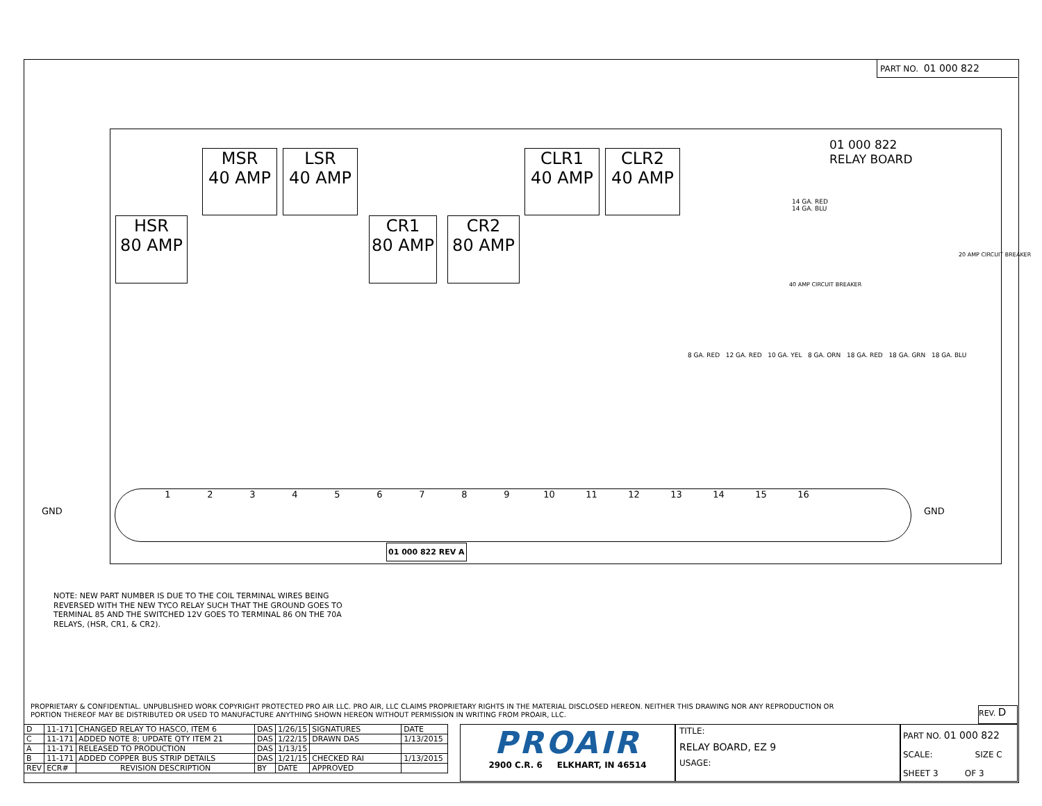PART NO. 01 000 822
01 000 822
RELAY BOARD
MSR
40 AMP
LSR
40 AMP
CLR1
40 AMP
CLR2
40 AMP
HSR
80 AMP
CR1
80 AMP
CR2
80 AMP
GND GND
14 GA. RED
14 GA. BLU
20 AMP CIRCUIT BREAKER
40 AMP CIRCUIT BREAKER
8 GA. RED 12 GA. RED 10 GA. YEL 8 GA. ORN 18 GA. RED 18 GA. GRN 18 GA. BLU
123456789 10 11 12 13 14 15 16
01 000 822 REV A
NOTE: NEW PART NUMBER IS DUE TO THE COIL TERMINAL WIRES BEING
REVERSED WITH THE NEW TYCO RELAY SUCH THAT THE GROUND GOES TO
TERMINAL 85 AND THE SWITCHED 12V GOES TO TERMINAL 86 ON THE 70A
RELAYS, (HSR, CR1, & CR2).
PROPRIETARY & CONFIDENTIAL. UNPUBLISHED WORK COPYRIGHT PROTECTED PRO AIR LLC. PRO AIR, LLC CLAIMS PROPRIETARY RIGHTS IN THE MATERIAL DISCLOSED HEREON. NEITHER THIS DRAWING NOR ANY REPRODUCTION OR PORTION THEREOF MAY BE DISTRIBUTED OR USED TO MANUFACTURE ANYTHING SHOWN HEREON WITHOUT PERMISSION IN WRITING FROM PROAIR, LLC.
| D | 11-171 | CHANGED RELAY TO HASCO, ITEM 6 | DAS | 1/26/15 | SIGNATURES | DATE |
| C | 11-171 | ADDED NOTE 8; UPDATE QTY ITEM 21 | DAS | 1/22/15 | DRAWN DAS | 1/13/2015 |
| A | 11-171 | RELEASED TO PRODUCTION | DAS | 1/13/15 | | |
| B | 11-171 | ADDED COPPER BUS STRIP DETAILS | DAS | 1/21/15 | CHECKED RAI | 1/13/2015 |
| REV | ECR# | REVISION DESCRIPTION | BY | DATE | APPROVED | |
PROAIR
2900 C.R. 6 ELKHART, IN 46514
TITLE:
RELAY BOARD, EZ 9
USAGE:
PART NO. 01 000 822
SCALE: SIZE C
SHEET 3 OF 3
REV. D